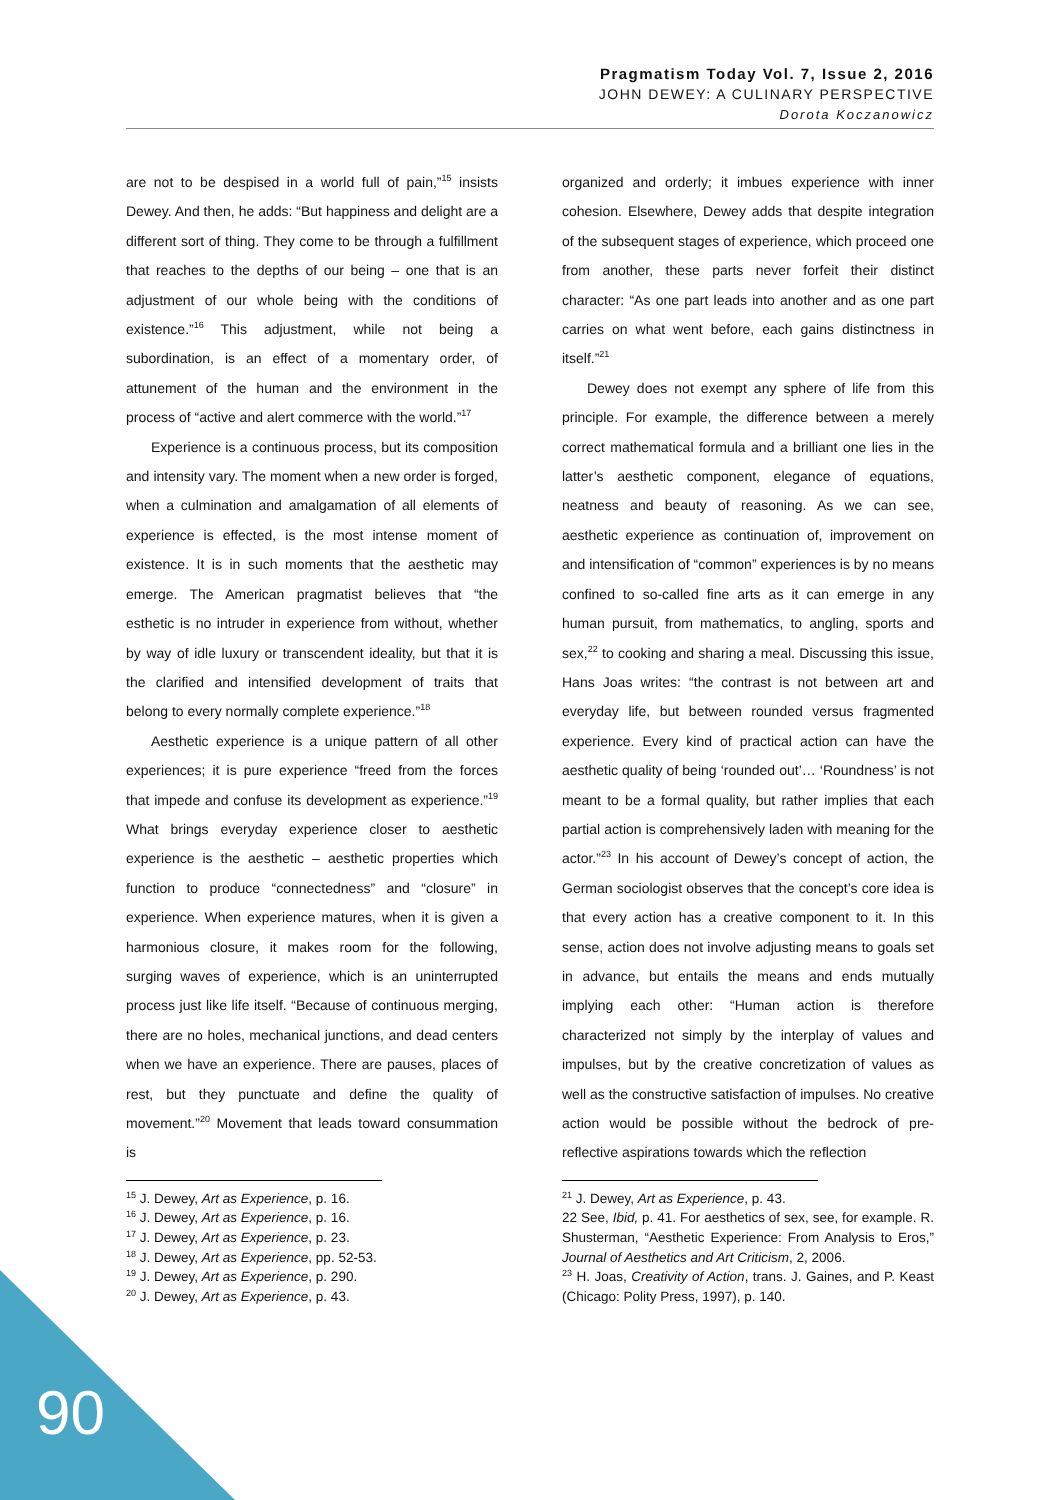Pragmatism Today Vol. 7, Issue 2, 2016
JOHN DEWEY: A CULINARY PERSPECTIVE
Dorota Koczanowicz
are not to be despised in a world full of pain,”<sup>15</sup> insists Dewey. And then, he adds: “But happiness and delight are a different sort of thing. They come to be through a fulfillment that reaches to the depths of our being – one that is an adjustment of our whole being with the conditions of existence.”<sup>16</sup> This adjustment, while not being a subordination, is an effect of a momentary order, of attunement of the human and the environment in the process of “active and alert commerce with the world.”<sup>17</sup>
Experience is a continuous process, but its composition and intensity vary. The moment when a new order is forged, when a culmination and amalgamation of all elements of experience is effected, is the most intense moment of existence. It is in such moments that the aesthetic may emerge. The American pragmatist believes that “the esthetic is no intruder in experience from without, whether by way of idle luxury or transcendent ideality, but that it is the clarified and intensified development of traits that belong to every normally complete experience.”<sup>18</sup>
Aesthetic experience is a unique pattern of all other experiences; it is pure experience “freed from the forces that impede and confuse its development as experience.”<sup>19</sup> What brings everyday experience closer to aesthetic experience is the aesthetic – aesthetic properties which function to produce “connectedness” and “closure” in experience. When experience matures, when it is given a harmonious closure, it makes room for the following, surging waves of experience, which is an uninterrupted process just like life itself. “Because of continuous merging, there are no holes, mechanical junctions, and dead centers when we have an experience. There are pauses, places of rest, but they punctuate and define the quality of movement.”<sup>20</sup> Movement that leads toward consummation is
<sup>15</sup> J. Dewey, Art as Experience, p. 16.
<sup>16</sup> J. Dewey, Art as Experience, p. 16.
<sup>17</sup> J. Dewey, Art as Experience, p. 23.
<sup>18</sup> J. Dewey, Art as Experience, pp. 52-53.
<sup>19</sup> J. Dewey, Art as Experience, p. 290.
<sup>20</sup> J. Dewey, Art as Experience, p. 43.
organized and orderly; it imbues experience with inner cohesion. Elsewhere, Dewey adds that despite integration of the subsequent stages of experience, which proceed one from another, these parts never forfeit their distinct character: “As one part leads into another and as one part carries on what went before, each gains distinctness in itself.”<sup>21</sup>
Dewey does not exempt any sphere of life from this principle. For example, the difference between a merely correct mathematical formula and a brilliant one lies in the latter’s aesthetic component, elegance of equations, neatness and beauty of reasoning. As we can see, aesthetic experience as continuation of, improvement on and intensification of “common” experiences is by no means confined to so-called fine arts as it can emerge in any human pursuit, from mathematics, to angling, sports and sex,<sup>22</sup> to cooking and sharing a meal. Discussing this issue, Hans Joas writes: “the contrast is not between art and everyday life, but between rounded versus fragmented experience. Every kind of practical action can have the aesthetic quality of being ‘rounded out’… ‘Roundness’ is not meant to be a formal quality, but rather implies that each partial action is comprehensively laden with meaning for the actor.”<sup>23</sup> In his account of Dewey’s concept of action, the German sociologist observes that the concept’s core idea is that every action has a creative component to it. In this sense, action does not involve adjusting means to goals set in advance, but entails the means and ends mutually implying each other: “Human action is therefore characterized not simply by the interplay of values and impulses, but by the creative concretization of values as well as the constructive satisfaction of impulses. No creative action would be possible without the bedrock of pre-reflective aspirations towards which the reflection
<sup>21</sup> J. Dewey, Art as Experience, p. 43.
22 See, Ibid, p. 41. For aesthetics of sex, see, for example. R. Shusterman, “Aesthetic Experience: From Analysis to Eros,” Journal of Aesthetics and Art Criticism, 2, 2006.
<sup>23</sup> H. Joas, Creativity of Action, trans. J. Gaines, and P. Keast (Chicago: Polity Press, 1997), p. 140.
90